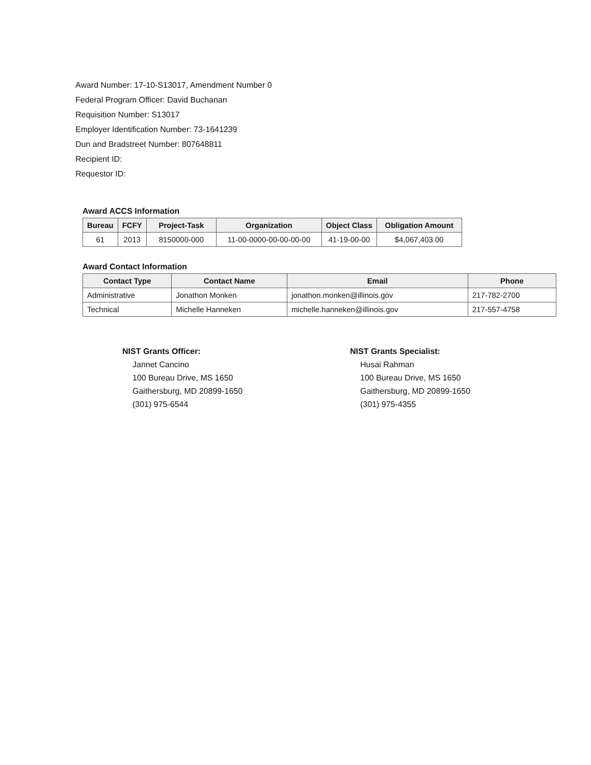Award Number: 17-10-S13017, Amendment Number 0
Federal Program Officer: David Buchanan
Requisition Number: S13017
Employer Identification Number: 73-1641239
Dun and Bradstreet Number: 807648811
Recipient ID:
Requestor ID:
Award ACCS Information
| Bureau | FCFY | Project-Task | Organization | Object Class | Obligation Amount |
| --- | --- | --- | --- | --- | --- |
| 61 | 2013 | 8150000-000 | 11-00-0000-00-00-00-00 | 41-19-00-00 | $4,067,403.00 |
Award Contact Information
| Contact Type | Contact Name | Email | Phone |
| --- | --- | --- | --- |
| Administrative | Jonathon Monken | jonathon.monken@illinois.gov | 217-782-2700 |
| Technical | Michelle Hanneken | michelle.hanneken@illinois.gov | 217-557-4758 |
NIST Grants Officer:
Jannet Cancino
100 Bureau Drive, MS 1650
Gaithersburg, MD 20899-1650
(301) 975-6544
NIST Grants Specialist:
Husai Rahman
100 Bureau Drive, MS 1650
Gaithersburg, MD 20899-1650
(301) 975-4355